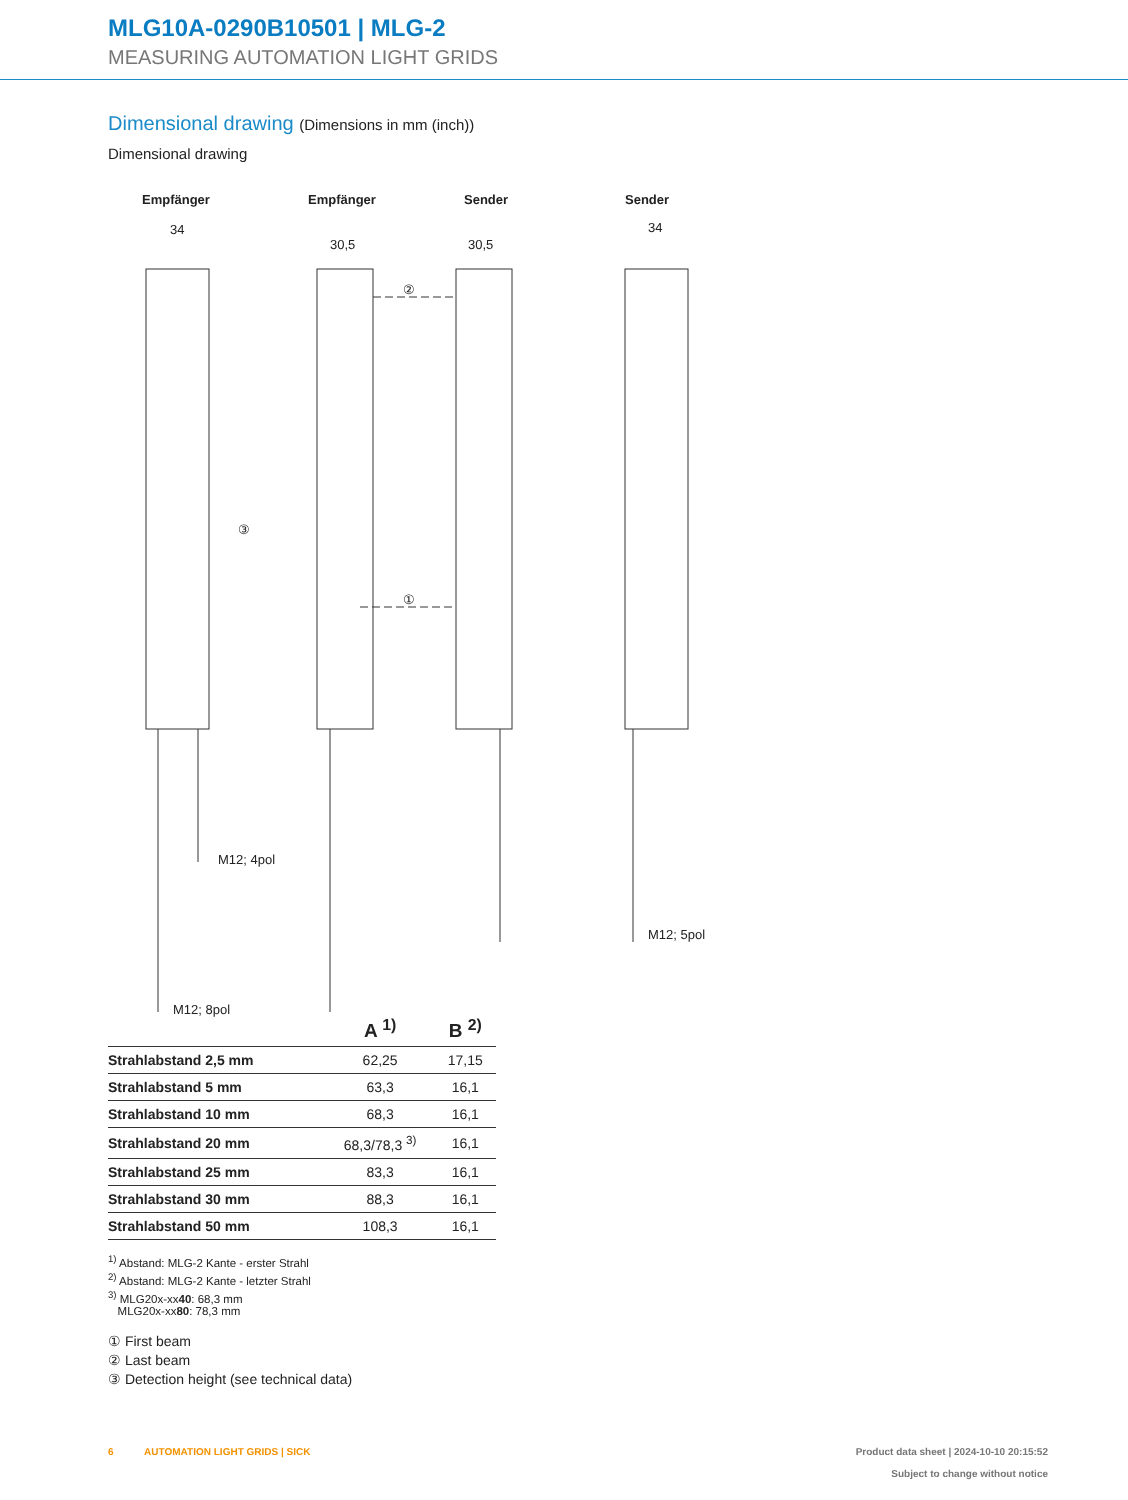MLG10A-0290B10501 | MLG-2
MEASURING AUTOMATION LIGHT GRIDS
Dimensional drawing (Dimensions in mm (inch))
Dimensional drawing
Empfänger Empfänger Sender Sender
34
30,5 30,5
34
③
②
①
M12; 4pol
M12; 8pol
M12; 5pol
| | A <sup>1)</sup> | B <sup>2)</sup> |
| --- | --- | --- |
| Strahlabstand 2,5 mm | 62,25 | 17,15 |
| Strahlabstand 5 mm | 63,3 | 16,1 |
| Strahlabstand 10 mm | 68,3 | 16,1 |
| Strahlabstand 20 mm | 68,3/78,3 <sup>3)</sup> | 16,1 |
| Strahlabstand 25 mm | 83,3 | 16,1 |
| Strahlabstand 30 mm | 88,3 | 16,1 |
| Strahlabstand 50 mm | 108,3 | 16,1 |
<sup>1)</sup> Abstand: MLG-2 Kante - erster Strahl
<sup>2)</sup> Abstand: MLG-2 Kante - letzter Strahl
<sup>3)</sup> MLG20x-xx40: 68,3 mm
MLG20x-xx80: 78,3 mm
① First beam
② Last beam
③ Detection height (see technical data)
6 AUTOMATION LIGHT GRIDS | SICK Product data sheet | 2024-10-10 20:15:52
Subject to change without notice